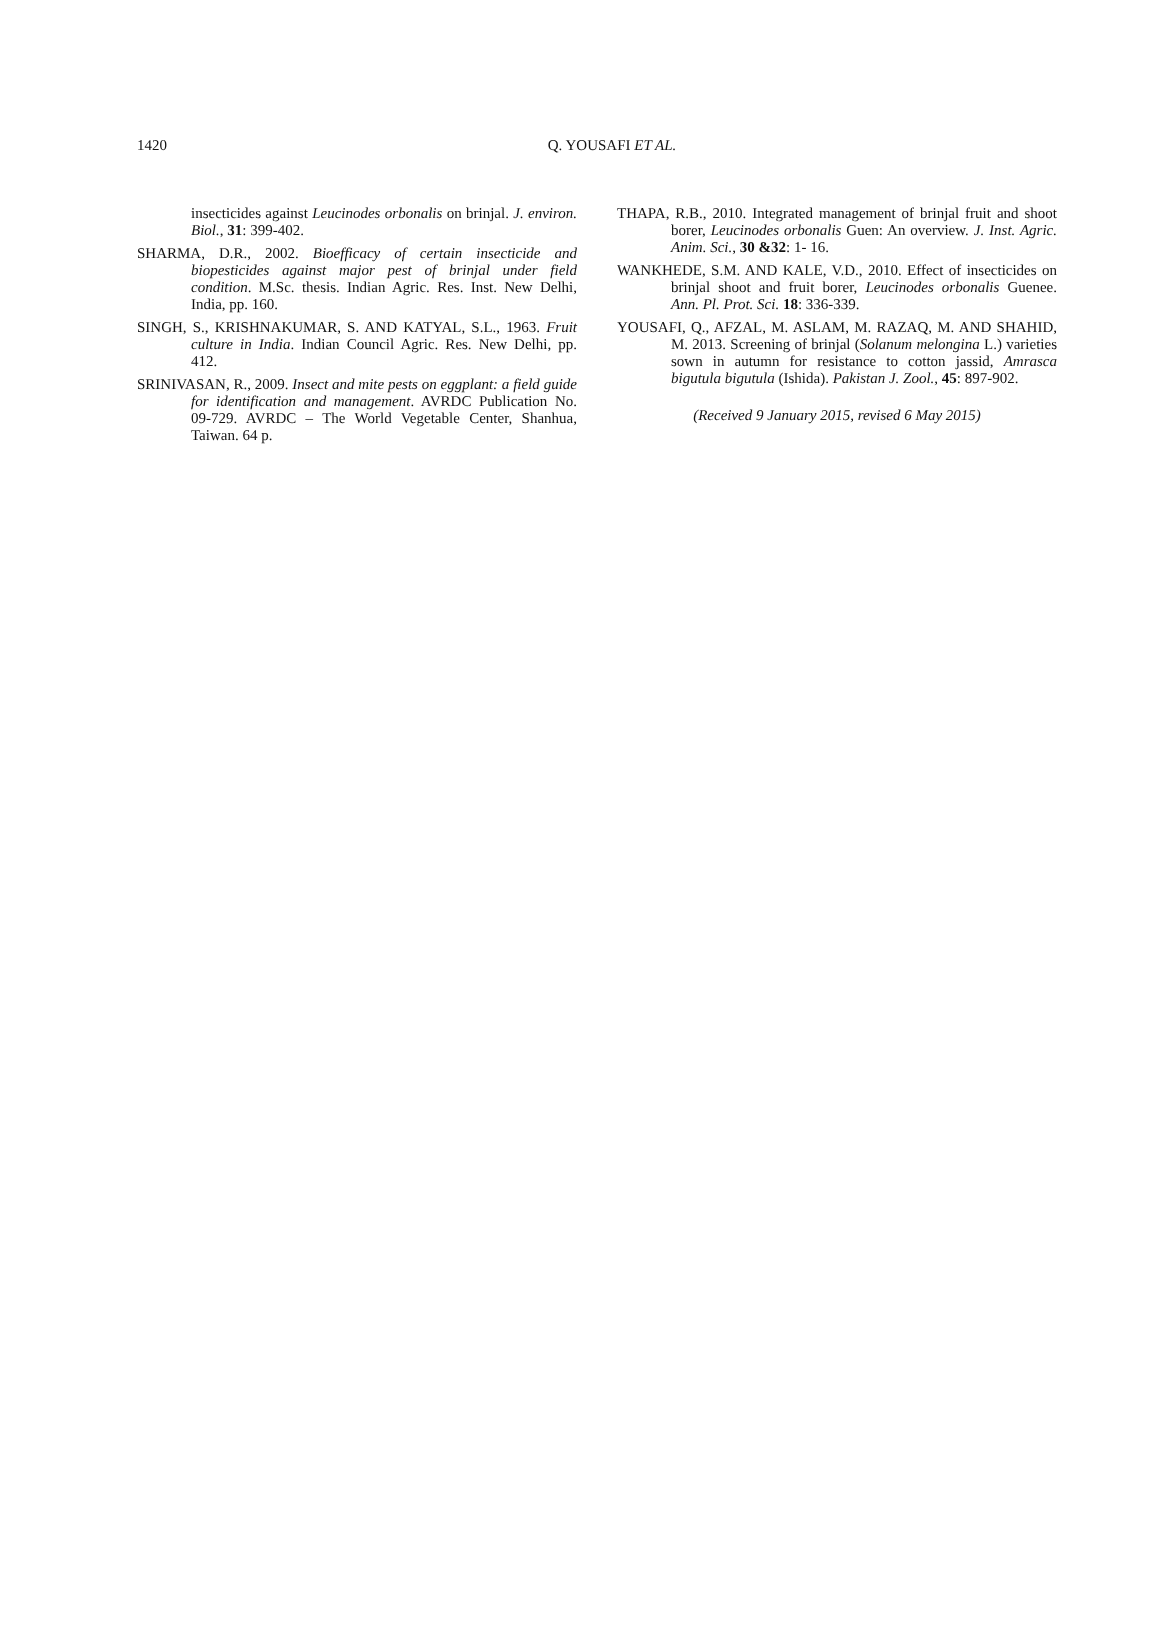1420
Q. YOUSAFI ET AL.
insecticides against Leucinodes orbonalis on brinjal. J. environ. Biol., 31: 399-402.
SHARMA, D.R., 2002. Bioefficacy of certain insecticide and biopesticides against major pest of brinjal under field condition. M.Sc. thesis. Indian Agric. Res. Inst. New Delhi, India, pp. 160.
SINGH, S., KRISHNAKUMAR, S. AND KATYAL, S.L., 1963. Fruit culture in India. Indian Council Agric. Res. New Delhi, pp. 412.
SRINIVASAN, R., 2009. Insect and mite pests on eggplant: a field guide for identification and management. AVRDC Publication No. 09-729. AVRDC – The World Vegetable Center, Shanhua, Taiwan. 64 p.
THAPA, R.B., 2010. Integrated management of brinjal fruit and shoot borer, Leucinodes orbonalis Guen: An overview. J. Inst. Agric. Anim. Sci., 30 &32: 1- 16.
WANKHEDE, S.M. AND KALE, V.D., 2010. Effect of insecticides on brinjal shoot and fruit borer, Leucinodes orbonalis Guenee. Ann. Pl. Prot. Sci. 18: 336-339.
YOUSAFI, Q., AFZAL, M. ASLAM, M. RAZAQ, M. AND SHAHID, M. 2013. Screening of brinjal (Solanum melongina L.) varieties sown in autumn for resistance to cotton jassid, Amrasca bigutula bigutula (Ishida). Pakistan J. Zool., 45: 897-902.
(Received 9 January 2015, revised 6 May 2015)